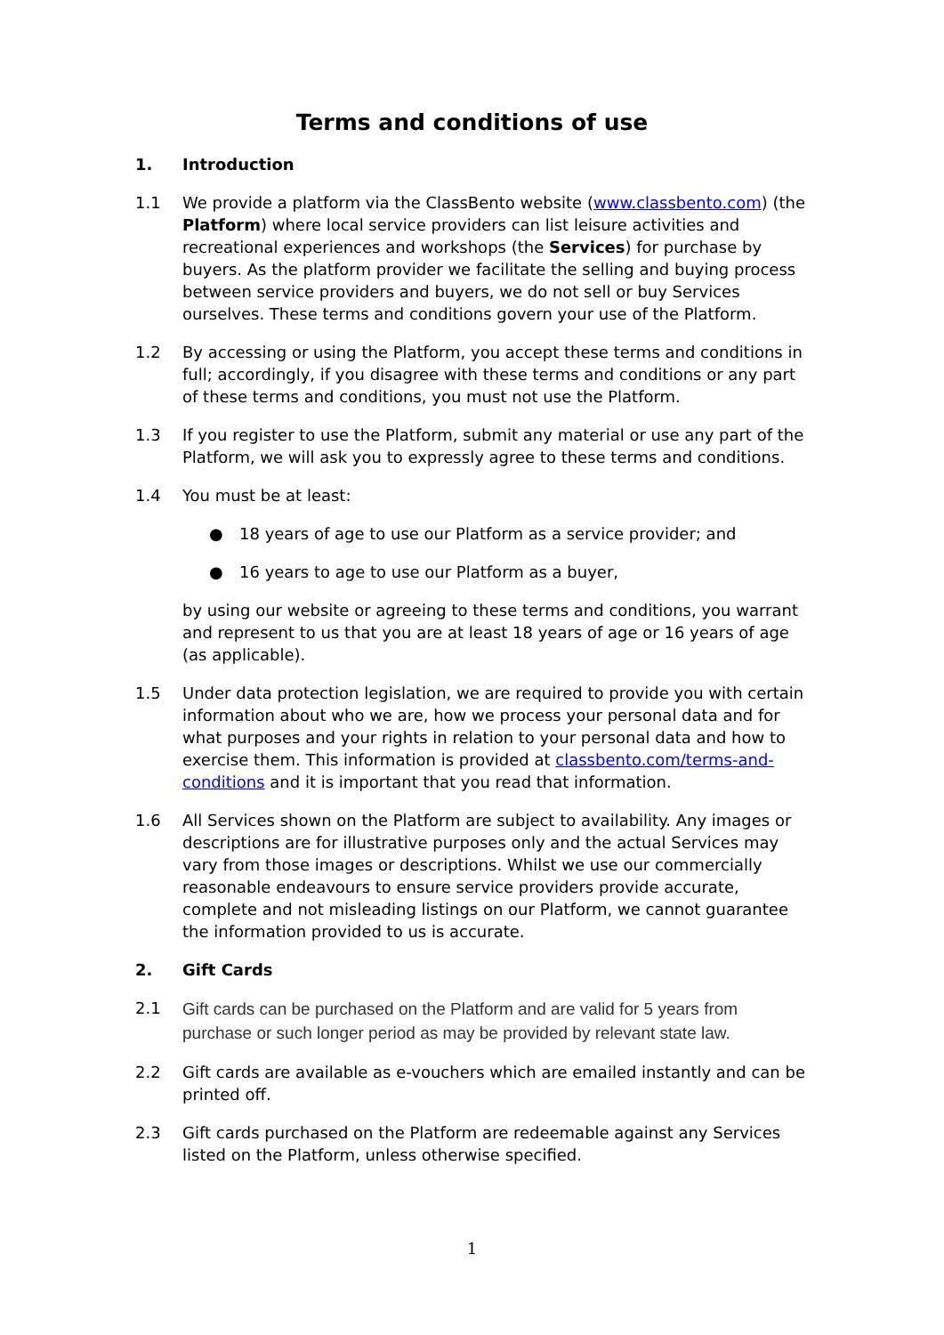Terms and conditions of use
1. Introduction
1.1 We provide a platform via the ClassBento website (www.classbento.com) (the Platform) where local service providers can list leisure activities and recreational experiences and workshops (the Services) for purchase by buyers. As the platform provider we facilitate the selling and buying process between service providers and buyers, we do not sell or buy Services ourselves. These terms and conditions govern your use of the Platform.
1.2 By accessing or using the Platform, you accept these terms and conditions in full; accordingly, if you disagree with these terms and conditions or any part of these terms and conditions, you must not use the Platform.
1.3 If you register to use the Platform, submit any material or use any part of the Platform, we will ask you to expressly agree to these terms and conditions.
1.4 You must be at least:
● 18 years of age to use our Platform as a service provider; and
● 16 years to age to use our Platform as a buyer,
by using our website or agreeing to these terms and conditions, you warrant and represent to us that you are at least 18 years of age or 16 years of age (as applicable).
1.5 Under data protection legislation, we are required to provide you with certain information about who we are, how we process your personal data and for what purposes and your rights in relation to your personal data and how to exercise them. This information is provided at classbento.com/terms-and-conditions and it is important that you read that information.
1.6 All Services shown on the Platform are subject to availability. Any images or descriptions are for illustrative purposes only and the actual Services may vary from those images or descriptions. Whilst we use our commercially reasonable endeavours to ensure service providers provide accurate, complete and not misleading listings on our Platform, we cannot guarantee the information provided to us is accurate.
2. Gift Cards
2.1 Gift cards can be purchased on the Platform and are valid for 5 years from purchase or such longer period as may be provided by relevant state law.
2.2 Gift cards are available as e-vouchers which are emailed instantly and can be printed off.
2.3 Gift cards purchased on the Platform are redeemable against any Services listed on the Platform, unless otherwise specified.
1